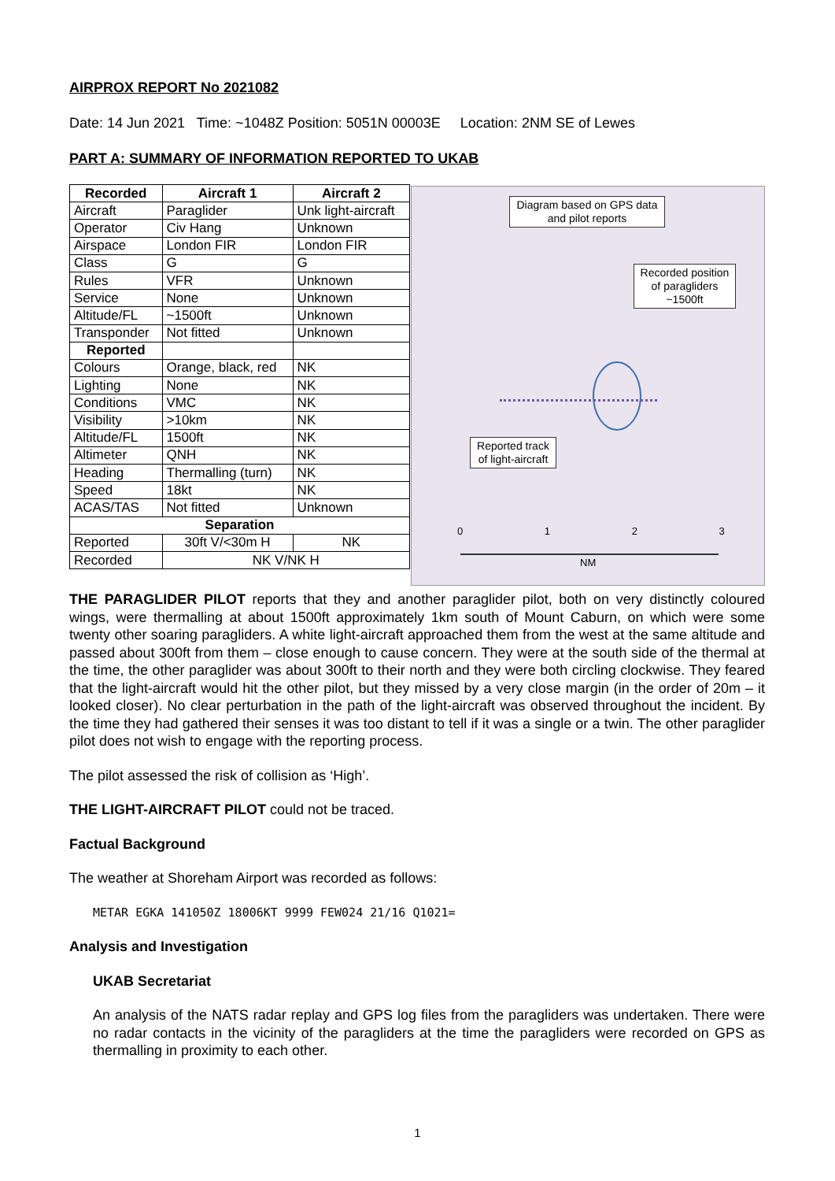AIRPROX REPORT No 2021082
Date: 14 Jun 2021 Time: ~1048Z Position: 5051N 00003E Location: 2NM SE of Lewes
PART A: SUMMARY OF INFORMATION REPORTED TO UKAB
| Recorded | Aircraft 1 | Aircraft 2 |
| --- | --- | --- |
| Aircraft | Paraglider | Unk light-aircraft |
| Operator | Civ Hang | Unknown |
| Airspace | London FIR | London FIR |
| Class | G | G |
| Rules | VFR | Unknown |
| Service | None | Unknown |
| Altitude/FL | ~1500ft | Unknown |
| Transponder | Not fitted | Unknown |
| Reported | | |
| Colours | Orange, black, red | NK |
| Lighting | None | NK |
| Conditions | VMC | NK |
| Visibility | >10km | NK |
| Altitude/FL | 1500ft | NK |
| Altimeter | QNH | NK |
| Heading | Thermalling (turn) | NK |
| Speed | 18kt | NK |
| ACAS/TAS | Not fitted | Unknown |
| Separation | | |
| Reported | 30ft V/<30m H | NK |
| Recorded | NK V/NK H | |
Diagram based on GPS data and pilot reports
Recorded position of paragliders ~1500ft
Reported track of light-aircraft
0 1 2 3
NM
THE PARAGLIDER PILOT reports that they and another paraglider pilot, both on very distinctly coloured wings, were thermalling at about 1500ft approximately 1km south of Mount Caburn, on which were some twenty other soaring paragliders. A white light-aircraft approached them from the west at the same altitude and passed about 300ft from them – close enough to cause concern. They were at the south side of the thermal at the time, the other paraglider was about 300ft to their north and they were both circling clockwise. They feared that the light-aircraft would hit the other pilot, but they missed by a very close margin (in the order of 20m – it looked closer). No clear perturbation in the path of the light-aircraft was observed throughout the incident. By the time they had gathered their senses it was too distant to tell if it was a single or a twin. The other paraglider pilot does not wish to engage with the reporting process.
The pilot assessed the risk of collision as ‘High’.
THE LIGHT-AIRCRAFT PILOT could not be traced.
Factual Background
The weather at Shoreham Airport was recorded as follows:
METAR EGKA 141050Z 18006KT 9999 FEW024 21/16 Q1021=
Analysis and Investigation
UKAB Secretariat
An analysis of the NATS radar replay and GPS log files from the paragliders was undertaken. There were no radar contacts in the vicinity of the paragliders at the time the paragliders were recorded on GPS as thermalling in proximity to each other.
1